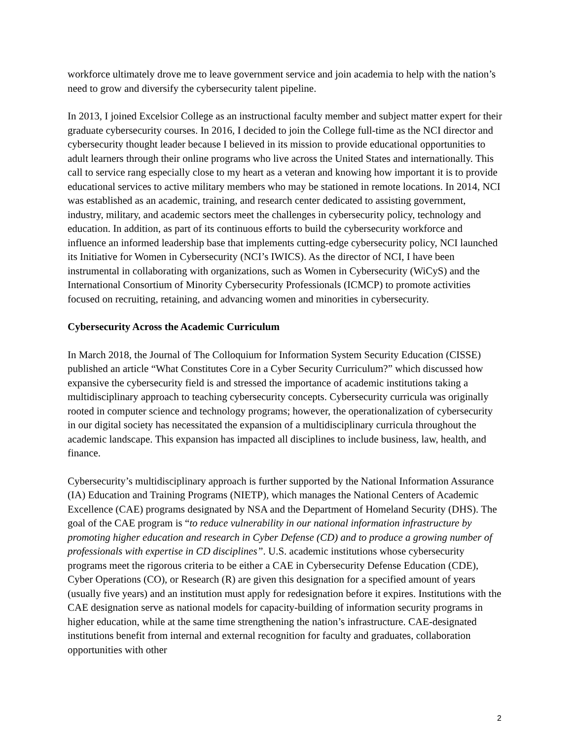workforce ultimately drove me to leave government service and join academia to help with the nation’s need to grow and diversify the cybersecurity talent pipeline.
In 2013, I joined Excelsior College as an instructional faculty member and subject matter expert for their graduate cybersecurity courses. In 2016, I decided to join the College full-time as the NCI director and cybersecurity thought leader because I believed in its mission to provide educational opportunities to adult learners through their online programs who live across the United States and internationally. This call to service rang especially close to my heart as a veteran and knowing how important it is to provide educational services to active military members who may be stationed in remote locations. In 2014, NCI was established as an academic, training, and research center dedicated to assisting government, industry, military, and academic sectors meet the challenges in cybersecurity policy, technology and education. In addition, as part of its continuous efforts to build the cybersecurity workforce and influence an informed leadership base that implements cutting-edge cybersecurity policy, NCI launched its Initiative for Women in Cybersecurity (NCI’s IWICS). As the director of NCI, I have been instrumental in collaborating with organizations, such as Women in Cybersecurity (WiCyS) and the International Consortium of Minority Cybersecurity Professionals (ICMCP) to promote activities focused on recruiting, retaining, and advancing women and minorities in cybersecurity.
Cybersecurity Across the Academic Curriculum
In March 2018, the Journal of The Colloquium for Information System Security Education (CISSE) published an article “What Constitutes Core in a Cyber Security Curriculum?” which discussed how expansive the cybersecurity field is and stressed the importance of academic institutions taking a multidisciplinary approach to teaching cybersecurity concepts. Cybersecurity curricula was originally rooted in computer science and technology programs; however, the operationalization of cybersecurity in our digital society has necessitated the expansion of a multidisciplinary curricula throughout the academic landscape. This expansion has impacted all disciplines to include business, law, health, and finance.
Cybersecurity’s multidisciplinary approach is further supported by the National Information Assurance (IA) Education and Training Programs (NIETP), which manages the National Centers of Academic Excellence (CAE) programs designated by NSA and the Department of Homeland Security (DHS). The goal of the CAE program is “to reduce vulnerability in our national information infrastructure by promoting higher education and research in Cyber Defense (CD) and to produce a growing number of professionals with expertise in CD disciplines”. U.S. academic institutions whose cybersecurity programs meet the rigorous criteria to be either a CAE in Cybersecurity Defense Education (CDE), Cyber Operations (CO), or Research (R) are given this designation for a specified amount of years (usually five years) and an institution must apply for redesignation before it expires. Institutions with the CAE designation serve as national models for capacity-building of information security programs in higher education, while at the same time strengthening the nation’s infrastructure. CAE-designated institutions benefit from internal and external recognition for faculty and graduates, collaboration opportunities with other
2